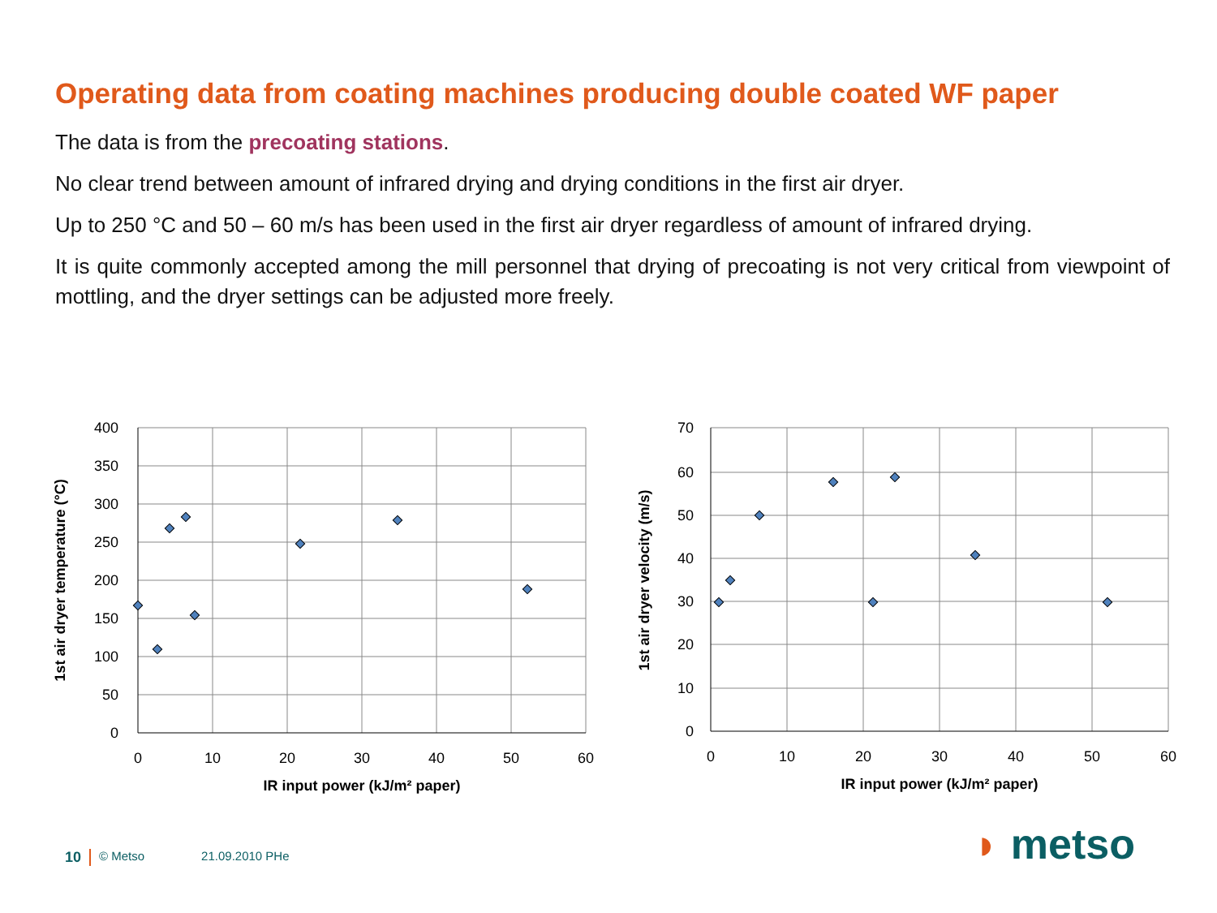Operating data from coating machines producing double coated WF paper
The data is from the precoating stations.
No clear trend between amount of infrared drying and drying conditions in the first air dryer.
Up to 250 °C and 50 – 60 m/s has been used in the first air dryer regardless of amount of infrared drying.
It is quite commonly accepted among the mill personnel that drying of precoating is not very critical from viewpoint of mottling, and the dryer settings can be adjusted more freely.
400
350
300
250
200
150
100
50
0
0
10
20
30
40
50
60
IR input power (kJ/m² paper)
1st air dryer temperature (°C)
70
60
50
40
30
20
10
0
0
10
20
30
40
50
60
IR input power (kJ/m² paper)
1st air dryer velocity (m/s)
10 © Metso 21.09.2010 PHe ◗ metso